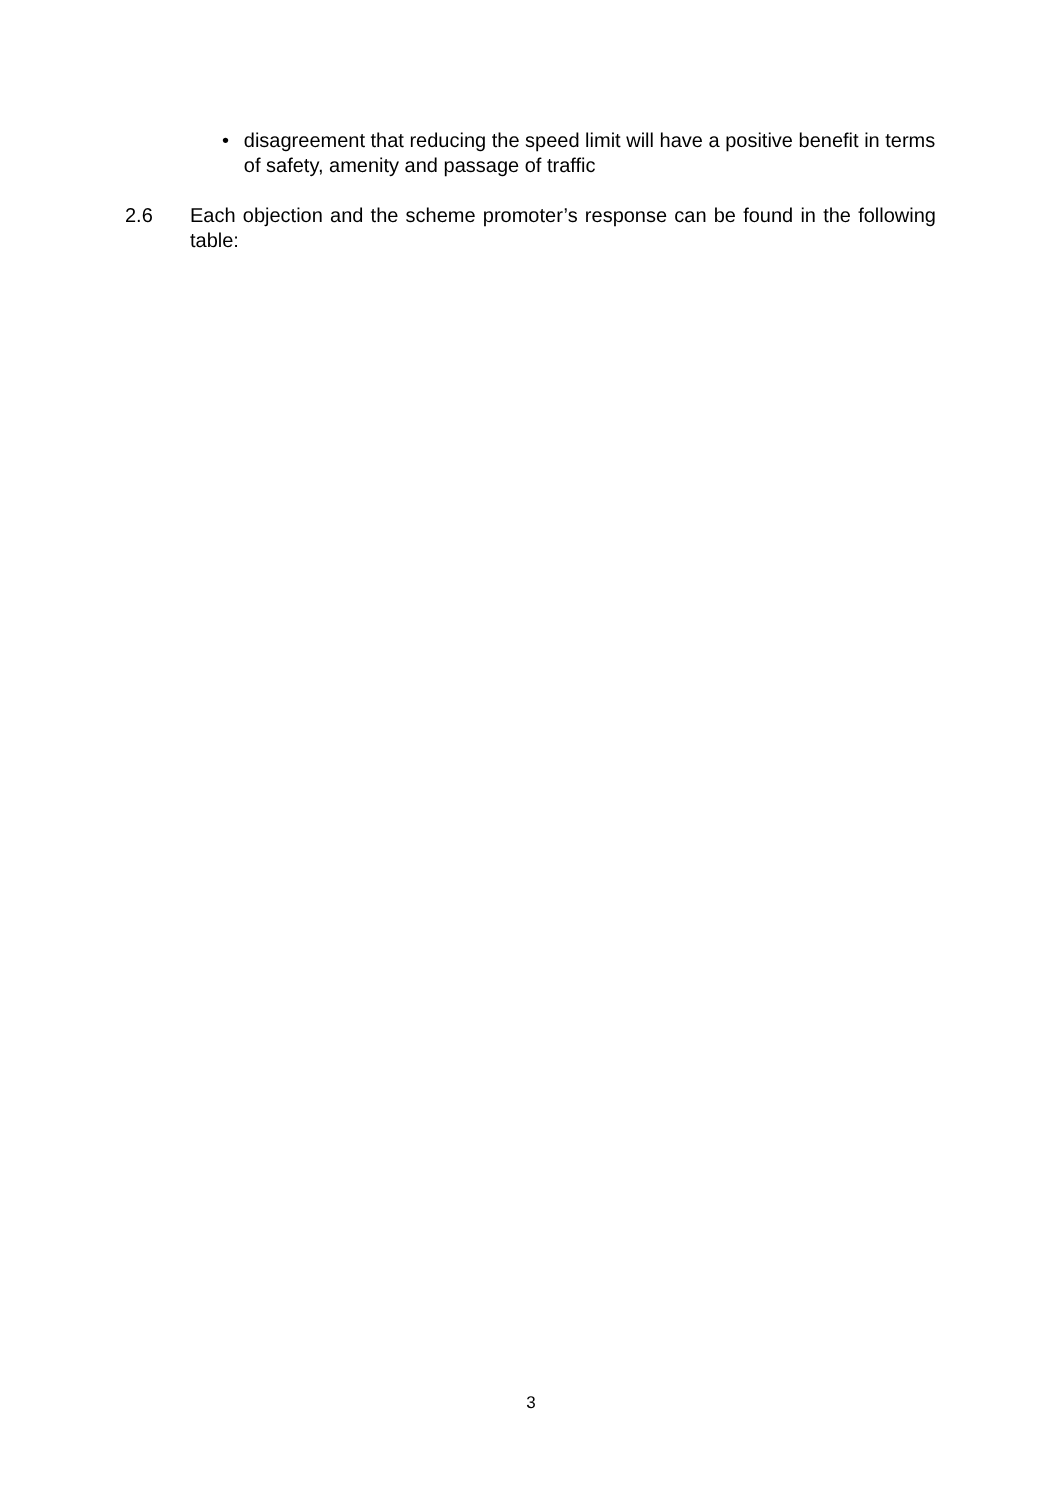• disagreement that reducing the speed limit will have a positive benefit in terms of safety, amenity and passage of traffic
2.6 Each objection and the scheme promoter’s response can be found in the following table:
3